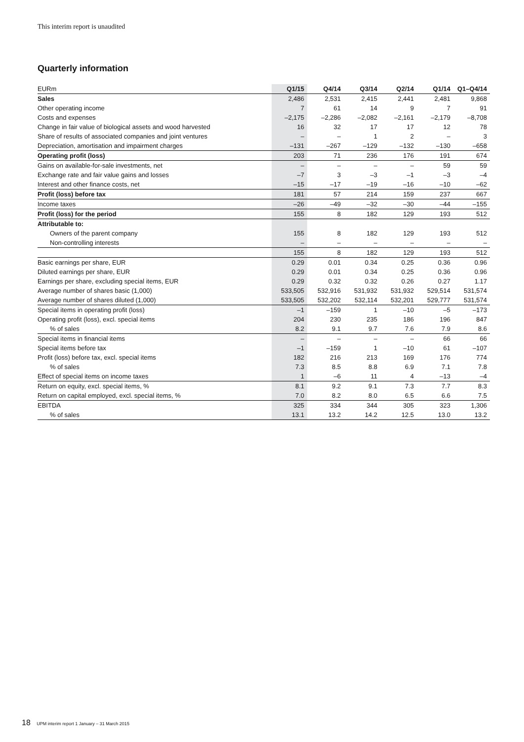This interim report is unaudited
Quarterly information
| EURm | Q1/15 | Q4/14 | Q3/14 | Q2/14 | Q1/14 | Q1–Q4/14 |
| --- | --- | --- | --- | --- | --- | --- |
| Sales | 2,486 | 2,531 | 2,415 | 2,441 | 2,481 | 9,868 |
| Other operating income | 7 | 61 | 14 | 9 | 7 | 91 |
| Costs and expenses | –2,175 | –2,286 | –2,082 | –2,161 | –2,179 | –8,708 |
| Change in fair value of biological assets and wood harvested | 16 | 32 | 17 | 17 | 12 | 78 |
| Share of results of associated companies and joint ventures | – | – | 1 | 2 | – | 3 |
| Depreciation, amortisation and impairment charges | –131 | –267 | –129 | –132 | –130 | –658 |
| Operating profit (loss) | 203 | 71 | 236 | 176 | 191 | 674 |
| Gains on available-for-sale investments, net | – | – | – | – | 59 | 59 |
| Exchange rate and fair value gains and losses | –7 | 3 | –3 | –1 | –3 | –4 |
| Interest and other finance costs, net | –15 | –17 | –19 | –16 | –10 | –62 |
| Profit (loss) before tax | 181 | 57 | 214 | 159 | 237 | 667 |
| Income taxes | –26 | –49 | –32 | –30 | –44 | –155 |
| Profit (loss) for the period | 155 | 8 | 182 | 129 | 193 | 512 |
| Attributable to: | | | | | | |
| Owners of the parent company | 155 | 8 | 182 | 129 | 193 | 512 |
| Non-controlling interests | – | – | – | – | – | – |
| | 155 | 8 | 182 | 129 | 193 | 512 |
| Basic earnings per share, EUR | 0.29 | 0.01 | 0.34 | 0.25 | 0.36 | 0.96 |
| Diluted earnings per share, EUR | 0.29 | 0.01 | 0.34 | 0.25 | 0.36 | 0.96 |
| Earnings per share, excluding special items, EUR | 0.29 | 0.32 | 0.32 | 0.26 | 0.27 | 1.17 |
| Average number of shares basic (1,000) | 533,505 | 532,916 | 531,932 | 531,932 | 529,514 | 531,574 |
| Average number of shares diluted (1,000) | 533,505 | 532,202 | 532,114 | 532,201 | 529,777 | 531,574 |
| Special items in operating profit (loss) | –1 | –159 | 1 | –10 | –5 | –173 |
| Operating profit (loss), excl. special items | 204 | 230 | 235 | 186 | 196 | 847 |
| % of sales | 8.2 | 9.1 | 9.7 | 7.6 | 7.9 | 8.6 |
| Special items in financial items | – | – | – | – | 66 | 66 |
| Special items before tax | –1 | –159 | 1 | –10 | 61 | –107 |
| Profit (loss) before tax, excl. special items | 182 | 216 | 213 | 169 | 176 | 774 |
| % of sales | 7.3 | 8.5 | 8.8 | 6.9 | 7.1 | 7.8 |
| Effect of special items on income taxes | 1 | –6 | 11 | 4 | –13 | –4 |
| Return on equity, excl. special items, % | 8.1 | 9.2 | 9.1 | 7.3 | 7.7 | 8.3 |
| Return on capital employed, excl. special items, % | 7.0 | 8.2 | 8.0 | 6.5 | 6.6 | 7.5 |
| EBITDA | 325 | 334 | 344 | 305 | 323 | 1,306 |
| % of sales | 13.1 | 13.2 | 14.2 | 12.5 | 13.0 | 13.2 |
18 UPM interim report 1 January – 31 March 2015